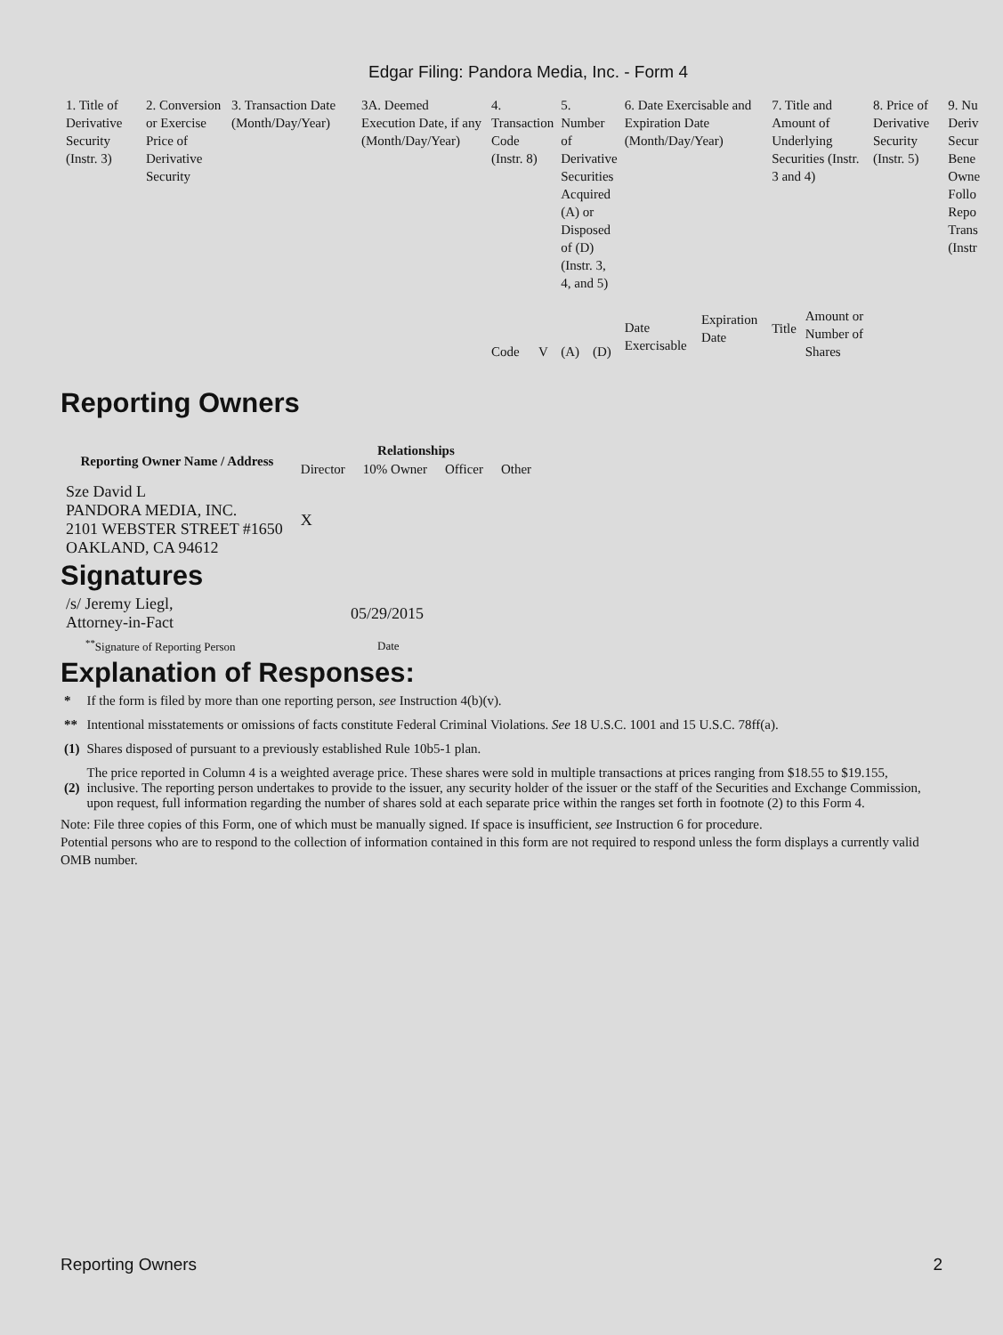Edgar Filing: Pandora Media, Inc. - Form 4
| 1. Title of Derivative Security (Instr. 3) | 2. Conversion or Exercise Price of Derivative Security | 3. Transaction Date (Month/Day/Year) | 3A. Deemed Execution Date, if any (Month/Day/Year) | 4. Transaction Code (Instr. 8) | | 5. Number of Derivative Securities Acquired (A) or Disposed of (D) (Instr. 3, 4, and 5) | | 6. Date Exercisable and Expiration Date (Month/Day/Year) | | 7. Title and Amount of Underlying Securities (Instr. 3 and 4) | | 8. Price of Derivative Security (Instr. 5) | 9. Nu Deriv Secur Bene Owne Follo Repo Trans (Instr |
| | | | | Code | V | (A) | (D) | Date Exercisable | Expiration Date | Title | Amount or Number of Shares | | |
Reporting Owners
| Reporting Owner Name / Address | Relationships | | | |
| --- | --- | --- | --- | --- |
| | Director | 10% Owner | Officer | Other |
| Sze David L PANDORA MEDIA, INC. 2101 WEBSTER STREET #1650 OAKLAND, CA 94612 | X | | | |
Signatures
| /s/ Jeremy Liegl, Attorney-in-Fact | 05/29/2015 |
| <sup>**</sup> Signature of Reporting Person | Date |
Explanation of Responses:
| * | If the form is filed by more than one reporting person, see Instruction 4(b)(v). |
| ** | Intentional misstatements or omissions of facts constitute Federal Criminal Violations. See 18 U.S.C. 1001 and 15 U.S.C. 78ff(a). |
| (1) | Shares disposed of pursuant to a previously established Rule 10b5-1 plan. |
| (2) | The price reported in Column 4 is a weighted average price. These shares were sold in multiple transactions at prices ranging from $18.55 to $19.155, inclusive. The reporting person undertakes to provide to the issuer, any security holder of the issuer or the staff of the Securities and Exchange Commission, upon request, full information regarding the number of shares sold at each separate price within the ranges set forth in footnote (2) to this Form 4. |
Note: File three copies of this Form, one of which must be manually signed. If space is insufficient, see Instruction 6 for procedure.
Potential persons who are to respond to the collection of information contained in this form are not required to respond unless the form displays a currently valid OMB number.
Reporting Owners 2